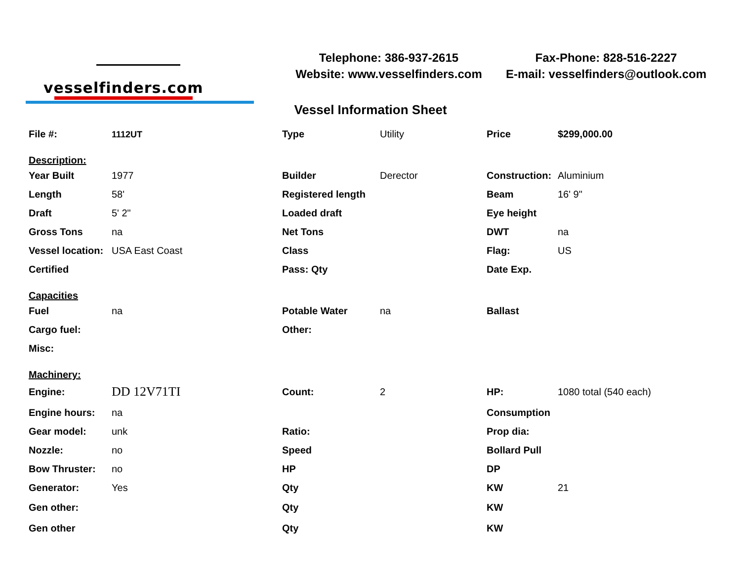vesselfinders.com
Telephone: 386-937-2615
Website: www.vesselfinders.com
Fax-Phone: 828-516-2227
E-mail: vesselfinders@outlook.com
Vessel Information Sheet
| File #: | 1112UT | Type | Utility | Price | $299,000.00 |
| Description: | | | | | |
| Year Built | 1977 | Builder | Derector | Construction: | Aluminium |
| Length | 58' | Registered length | | Beam | 16' 9" |
| Draft | 5' 2" | Loaded draft | | Eye height | |
| Gross Tons | na | Net Tons | | DWT | na |
| Vessel location: | USA East Coast | Class | | Flag: | US |
| Certified | | Pass: Qty | | Date Exp. | |
| Capacities | | | | | |
| Fuel | na | Potable Water | na | Ballast | |
| Cargo fuel: | | Other: | | | |
| Misc: | | | | | |
| Machinery: | | | | | |
| Engine: | DD 12V71TI | Count: | 2 | HP: | 1080 total (540 each) |
| Engine hours: | na | | | Consumption | |
| Gear model: | unk | Ratio: | | Prop dia: | |
| Nozzle: | no | Speed | | Bollard Pull | |
| Bow Thruster: | no | HP | | DP | |
| Generator: | Yes | Qty | | KW | 21 |
| Gen other: | | Qty | | KW | |
| Gen other | | Qty | | KW | |